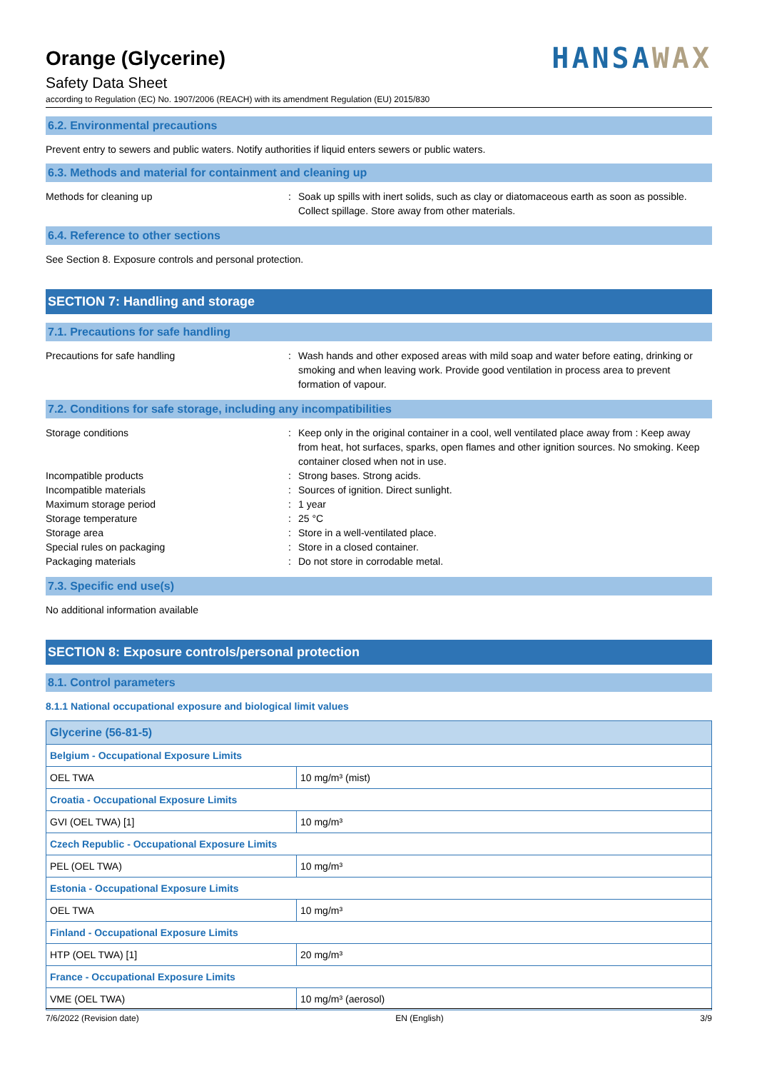Orange (Glycerine)
Safety Data Sheet
HANSA WAX
according to Regulation (EC) No. 1907/2006 (REACH) with its amendment Regulation (EU) 2015/830
6.2. Environmental precautions
Prevent entry to sewers and public waters. Notify authorities if liquid enters sewers or public waters.
6.3. Methods and material for containment and cleaning up
Methods for cleaning up: Soak up spills with inert solids, such as clay or diatomaceous earth as soon as possible. Collect spillage. Store away from other materials.
6.4. Reference to other sections
See Section 8. Exposure controls and personal protection.
SECTION 7: Handling and storage
7.1. Precautions for safe handling
Precautions for safe handling: Wash hands and other exposed areas with mild soap and water before eating, drinking or smoking and when leaving work. Provide good ventilation in process area to prevent formation of vapour.
7.2. Conditions for safe storage, including any incompatibilities
Storage conditions: Keep only in the original container in a cool, well ventilated place away from : Keep away from heat, hot surfaces, sparks, open flames and other ignition sources. No smoking. Keep container closed when not in use. Incompatible products: Strong bases. Strong acids. Incompatible materials: Sources of ignition. Direct sunlight. Maximum storage period: 1 year Storage temperature: 25 °C Storage area: Store in a well-ventilated place. Special rules on packaging: Store in a closed container. Packaging materials: Do not store in corrodable metal.
7.3. Specific end use(s)
No additional information available
SECTION 8: Exposure controls/personal protection
8.1. Control parameters
8.1.1 National occupational exposure and biological limit values
| Glycerine (56-81-5) | |
| --- | --- |
| Belgium - Occupational Exposure Limits | |
| OEL TWA | 10 mg/m³ (mist) |
| Croatia - Occupational Exposure Limits | |
| GVI (OEL TWA) [1] | 10 mg/m³ |
| Czech Republic - Occupational Exposure Limits | |
| PEL (OEL TWA) | 10 mg/m³ |
| Estonia - Occupational Exposure Limits | |
| OEL TWA | 10 mg/m³ |
| Finland - Occupational Exposure Limits | |
| HTP (OEL TWA) [1] | 20 mg/m³ |
| France - Occupational Exposure Limits | |
| VME (OEL TWA) | 10 mg/m³ (aerosol) |
7/6/2022 (Revision date) EN (English) 3/9